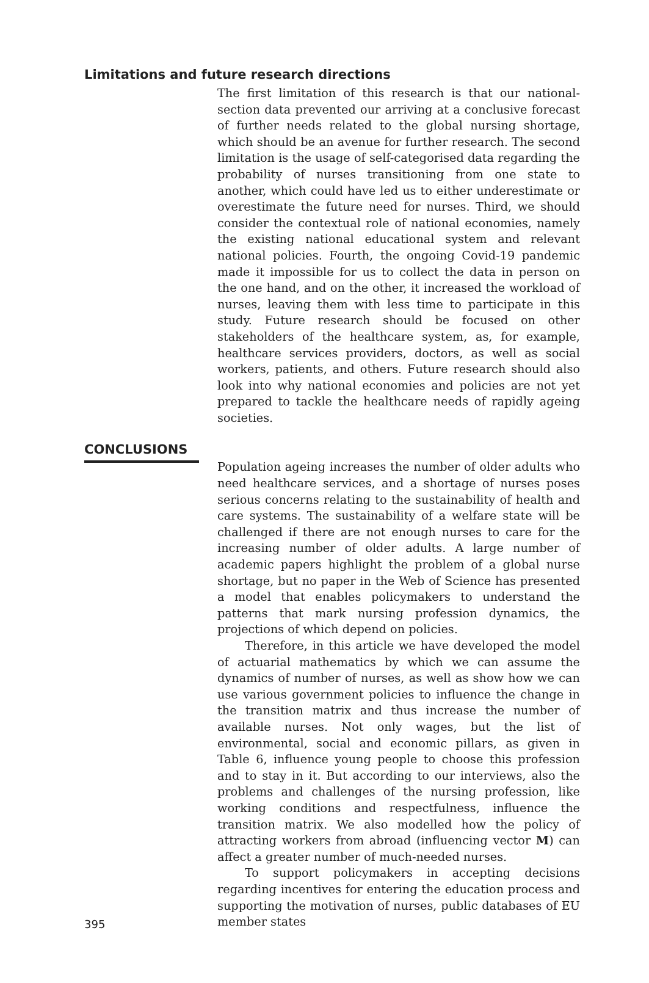Limitations and future research directions
The first limitation of this research is that our national-section data prevented our arriving at a conclusive forecast of further needs related to the global nursing shortage, which should be an avenue for further research. The second limitation is the usage of self-categorised data regarding the probability of nurses transitioning from one state to another, which could have led us to either underestimate or overestimate the future need for nurses. Third, we should consider the contextual role of national economies, namely the existing national educational system and relevant national policies. Fourth, the ongoing Covid-19 pandemic made it impossible for us to collect the data in person on the one hand, and on the other, it increased the workload of nurses, leaving them with less time to participate in this study. Future research should be focused on other stakeholders of the healthcare system, as, for example, healthcare services providers, doctors, as well as social workers, patients, and others. Future research should also look into why national economies and policies are not yet prepared to tackle the healthcare needs of rapidly ageing societies.
CONCLUSIONS
395
Population ageing increases the number of older adults who need healthcare services, and a shortage of nurses poses serious concerns relating to the sustainability of health and care systems. The sustainability of a welfare state will be challenged if there are not enough nurses to care for the increasing number of older adults. A large number of academic papers highlight the problem of a global nurse shortage, but no paper in the Web of Science has presented a model that enables policymakers to understand the patterns that mark nursing profession dynamics, the projections of which depend on policies.
Therefore, in this article we have developed the model of actuarial mathematics by which we can assume the dynamics of number of nurses, as well as show how we can use various government policies to influence the change in the transition matrix and thus increase the number of available nurses. Not only wages, but the list of environmental, social and economic pillars, as given in Table 6, influence young people to choose this profession and to stay in it. But according to our interviews, also the problems and challenges of the nursing profession, like working conditions and respectfulness, influence the transition matrix. We also modelled how the policy of attracting workers from abroad (influencing vector M) can affect a greater number of much-needed nurses.
To support policymakers in accepting decisions regarding incentives for entering the education process and supporting the motivation of nurses, public databases of EU member states